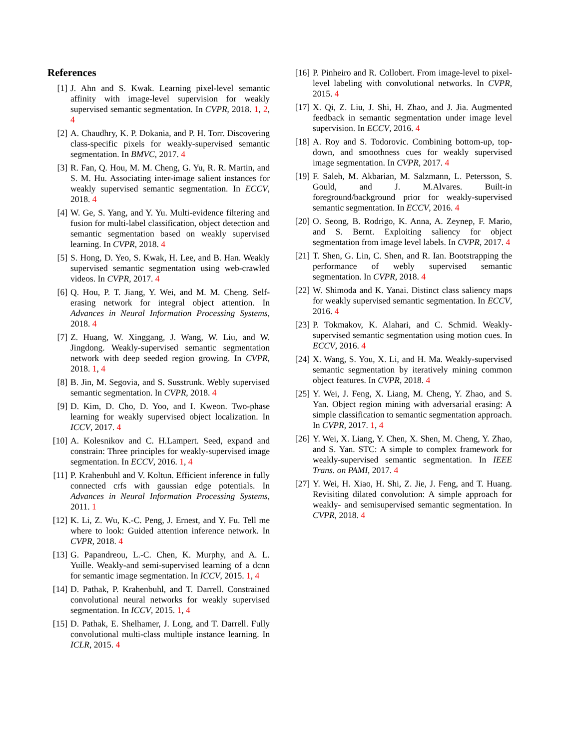References
[1] J. Ahn and S. Kwak. Learning pixel-level semantic affinity with image-level supervision for weakly supervised semantic segmentation. In CVPR, 2018. 1, 2, 4
[2] A. Chaudhry, K. P. Dokania, and P. H. Torr. Discovering class-specific pixels for weakly-supervised semantic segmentation. In BMVC, 2017. 4
[3] R. Fan, Q. Hou, M. M. Cheng, G. Yu, R. R. Martin, and S. M. Hu. Associating inter-image salient instances for weakly supervised semantic segmentation. In ECCV, 2018. 4
[4] W. Ge, S. Yang, and Y. Yu. Multi-evidence filtering and fusion for multi-label classification, object detection and semantic segmentation based on weakly supervised learning. In CVPR, 2018. 4
[5] S. Hong, D. Yeo, S. Kwak, H. Lee, and B. Han. Weakly supervised semantic segmentation using web-crawled videos. In CVPR, 2017. 4
[6] Q. Hou, P. T. Jiang, Y. Wei, and M. M. Cheng. Self-erasing network for integral object attention. In Advances in Neural Information Processing Systems, 2018. 4
[7] Z. Huang, W. Xinggang, J. Wang, W. Liu, and W. Jingdong. Weakly-supervised semantic segmentation network with deep seeded region growing. In CVPR, 2018. 1, 4
[8] B. Jin, M. Segovia, and S. Susstrunk. Webly supervised semantic segmentation. In CVPR, 2018. 4
[9] D. Kim, D. Cho, D. Yoo, and I. Kweon. Two-phase learning for weakly supervised object localization. In ICCV, 2017. 4
[10] A. Kolesnikov and C. H.Lampert. Seed, expand and constrain: Three principles for weakly-supervised image segmentation. In ECCV, 2016. 1, 4
[11] P. Krahenbuhl and V. Koltun. Efficient inference in fully connected crfs with gaussian edge potentials. In Advances in Neural Information Processing Systems, 2011. 1
[12] K. Li, Z. Wu, K.-C. Peng, J. Ernest, and Y. Fu. Tell me where to look: Guided attention inference network. In CVPR, 2018. 4
[13] G. Papandreou, L.-C. Chen, K. Murphy, and A. L. Yuille. Weakly-and semi-supervised learning of a dcnn for semantic image segmentation. In ICCV, 2015. 1, 4
[14] D. Pathak, P. Krahenbuhl, and T. Darrell. Constrained convolutional neural networks for weakly supervised segmentation. In ICCV, 2015. 1, 4
[15] D. Pathak, E. Shelhamer, J. Long, and T. Darrell. Fully convolutional multi-class multiple instance learning. In ICLR, 2015. 4
[16] P. Pinheiro and R. Collobert. From image-level to pixel-level labeling with convolutional networks. In CVPR, 2015. 4
[17] X. Qi, Z. Liu, J. Shi, H. Zhao, and J. Jia. Augmented feedback in semantic segmentation under image level supervision. In ECCV, 2016. 4
[18] A. Roy and S. Todorovic. Combining bottom-up, top-down, and smoothness cues for weakly supervised image segmentation. In CVPR, 2017. 4
[19] F. Saleh, M. Akbarian, M. Salzmann, L. Petersson, S. Gould, and J. M.Alvares. Built-in foreground/background prior for weakly-supervised semantic segmentation. In ECCV, 2016. 4
[20] O. Seong, B. Rodrigo, K. Anna, A. Zeynep, F. Mario, and S. Bernt. Exploiting saliency for object segmentation from image level labels. In CVPR, 2017. 4
[21] T. Shen, G. Lin, C. Shen, and R. Ian. Bootstrapping the performance of webly supervised semantic segmentation. In CVPR, 2018. 4
[22] W. Shimoda and K. Yanai. Distinct class saliency maps for weakly supervised semantic segmentation. In ECCV, 2016. 4
[23] P. Tokmakov, K. Alahari, and C. Schmid. Weakly-supervised semantic segmentation using motion cues. In ECCV, 2016. 4
[24] X. Wang, S. You, X. Li, and H. Ma. Weakly-supervised semantic segmentation by iteratively mining common object features. In CVPR, 2018. 4
[25] Y. Wei, J. Feng, X. Liang, M. Cheng, Y. Zhao, and S. Yan. Object region mining with adversarial erasing: A simple classification to semantic segmentation approach. In CVPR, 2017. 1, 4
[26] Y. Wei, X. Liang, Y. Chen, X. Shen, M. Cheng, Y. Zhao, and S. Yan. STC: A simple to complex framework for weakly-supervised semantic segmentation. In IEEE Trans. on PAMI, 2017. 4
[27] Y. Wei, H. Xiao, H. Shi, Z. Jie, J. Feng, and T. Huang. Revisiting dilated convolution: A simple approach for weakly- and semisupervised semantic segmentation. In CVPR, 2018. 4